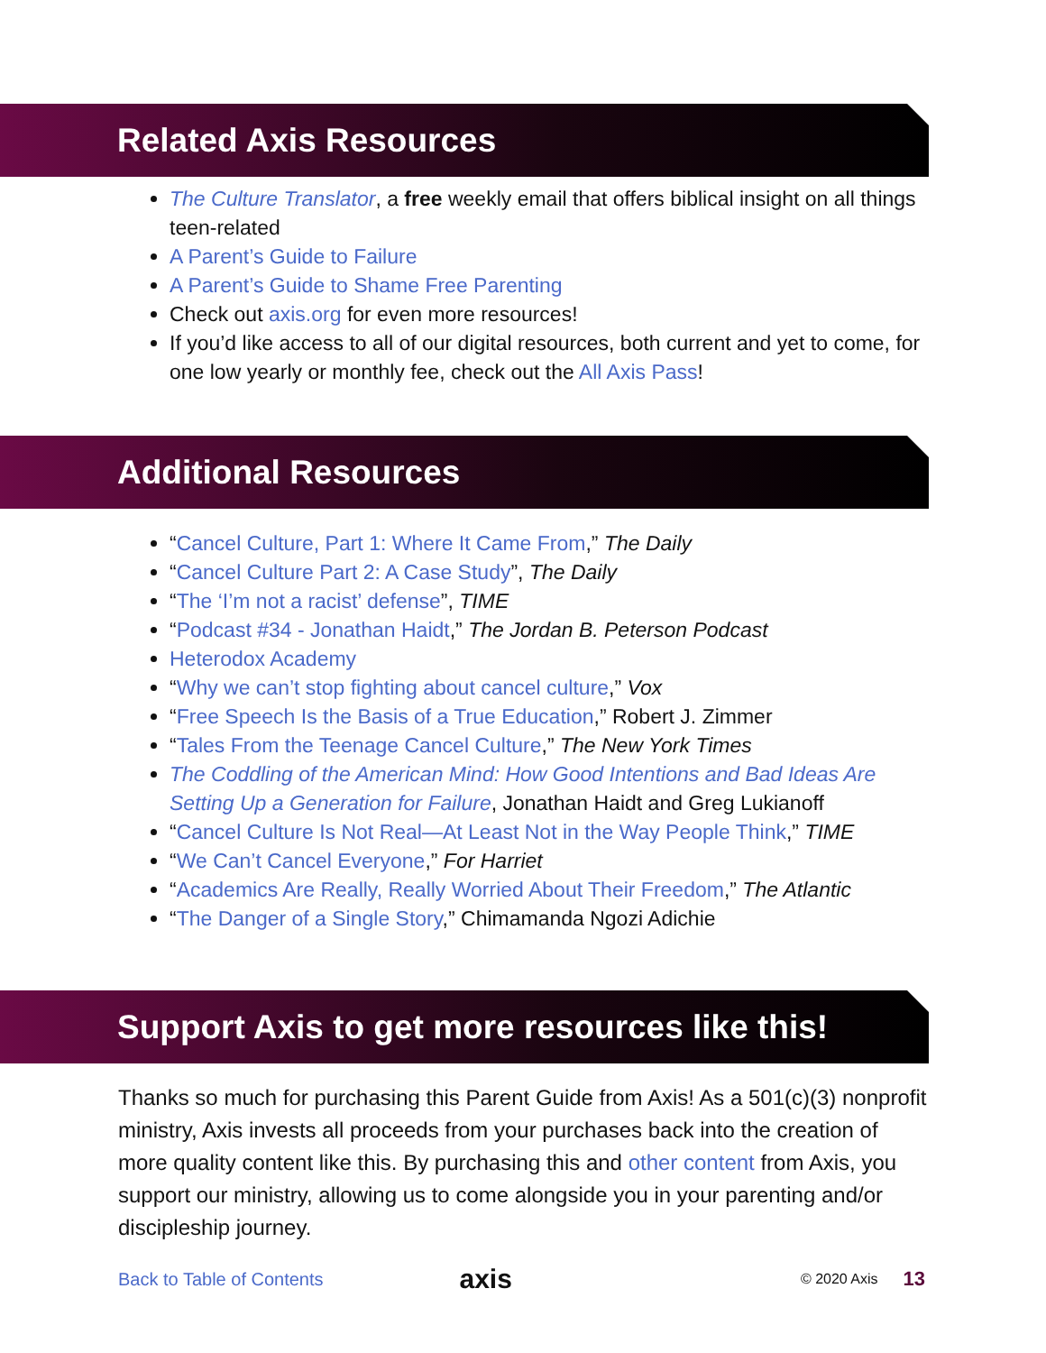Related Axis Resources
The Culture Translator, a free weekly email that offers biblical insight on all things teen-related
A Parent’s Guide to Failure
A Parent’s Guide to Shame Free Parenting
Check out axis.org for even more resources!
If you’d like access to all of our digital resources, both current and yet to come, for one low yearly or monthly fee, check out the All Axis Pass!
Additional Resources
“Cancel Culture, Part 1: Where It Came From,” The Daily
“Cancel Culture Part 2: A Case Study”, The Daily
“The ‘I’m not a racist’ defense”, TIME
“Podcast #34 - Jonathan Haidt,” The Jordan B. Peterson Podcast
Heterodox Academy
“Why we can’t stop fighting about cancel culture,” Vox
“Free Speech Is the Basis of a True Education,” Robert J. Zimmer
“Tales From the Teenage Cancel Culture,” The New York Times
The Coddling of the American Mind: How Good Intentions and Bad Ideas Are Setting Up a Generation for Failure, Jonathan Haidt and Greg Lukianoff
“Cancel Culture Is Not Real—At Least Not in the Way People Think,” TIME
“We Can’t Cancel Everyone,” For Harriet
“Academics Are Really, Really Worried About Their Freedom,” The Atlantic
“The Danger of a Single Story,” Chimamanda Ngozi Adichie
Support Axis to get more resources like this!
Thanks so much for purchasing this Parent Guide from Axis! As a 501(c)(3) nonprofit ministry, Axis invests all proceeds from your purchases back into the creation of more quality content like this. By purchasing this and other content from Axis, you support our ministry, allowing us to come alongside you in your parenting and/or discipleship journey.
Back to Table of Contents axis © 2020 Axis 13